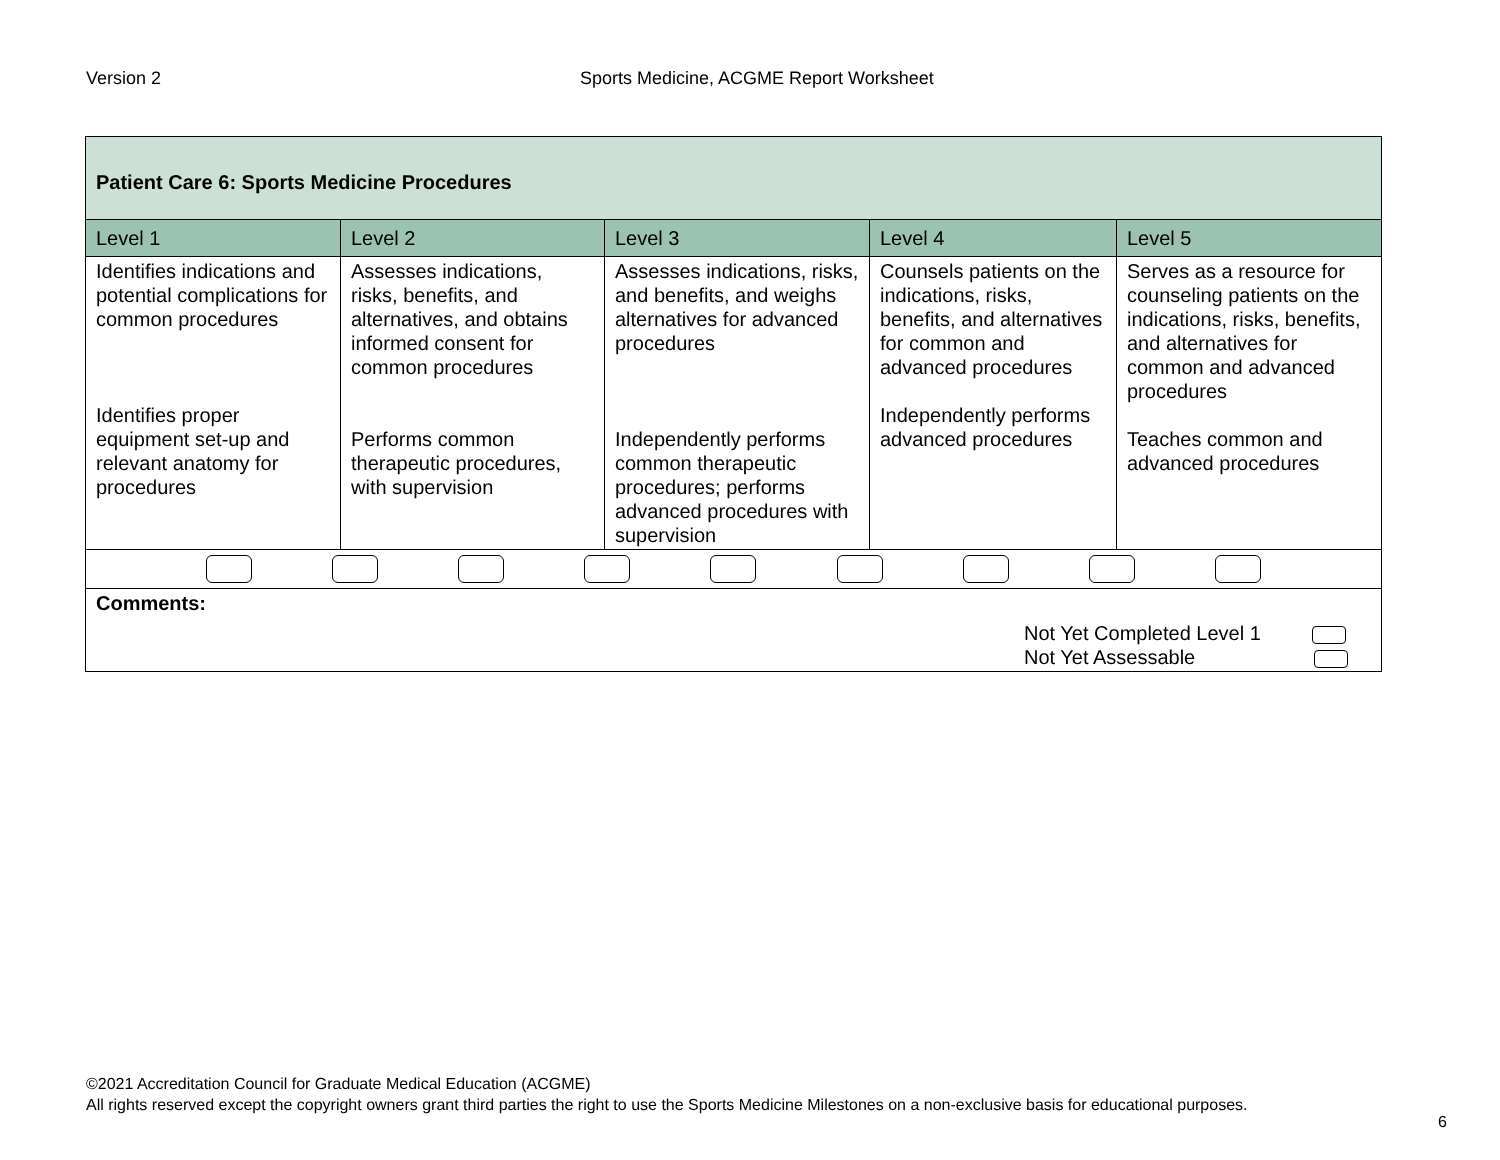Version 2 Sports Medicine, ACGME Report Worksheet
| Patient Care 6: Sports Medicine Procedures | | | | |
| Level 1 | Level 2 | Level 3 | Level 4 | Level 5 |
| Identifies indications and potential complications for common procedures Identifies proper equipment set-up and relevant anatomy for procedures | Assesses indications, risks, benefits, and alternatives, and obtains informed consent for common procedures Performs common therapeutic procedures, with supervision | Assesses indications, risks, and benefits, and weighs alternatives for advanced procedures Independently performs common therapeutic procedures; performs advanced procedures with supervision | Counsels patients on the indications, risks, benefits, and alternatives for common and advanced procedures Independently performs advanced procedures | Serves as a resource for counseling patients on the indications, risks, benefits, and alternatives for common and advanced procedures Teaches common and advanced procedures |
| Comments: Not Yet Completed Level 1 Not Yet Assessable | | | | |
©2021 Accreditation Council for Graduate Medical Education (ACGME)
All rights reserved except the copyright owners grant third parties the right to use the Sports Medicine Milestones on a non-exclusive basis for educational purposes.
6